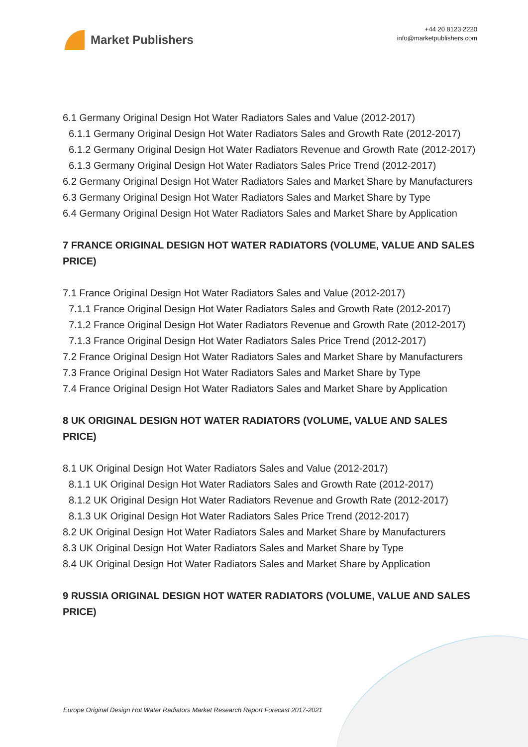Market Publishers
+44 20 8123 2220
info@marketpublishers.com
6.1 Germany Original Design Hot Water Radiators Sales and Value (2012-2017)
6.1.1 Germany Original Design Hot Water Radiators Sales and Growth Rate (2012-2017)
6.1.2 Germany Original Design Hot Water Radiators Revenue and Growth Rate (2012-2017)
6.1.3 Germany Original Design Hot Water Radiators Sales Price Trend (2012-2017)
6.2 Germany Original Design Hot Water Radiators Sales and Market Share by Manufacturers
6.3 Germany Original Design Hot Water Radiators Sales and Market Share by Type
6.4 Germany Original Design Hot Water Radiators Sales and Market Share by Application
7 FRANCE ORIGINAL DESIGN HOT WATER RADIATORS (VOLUME, VALUE AND SALES PRICE)
7.1 France Original Design Hot Water Radiators Sales and Value (2012-2017)
7.1.1 France Original Design Hot Water Radiators Sales and Growth Rate (2012-2017)
7.1.2 France Original Design Hot Water Radiators Revenue and Growth Rate (2012-2017)
7.1.3 France Original Design Hot Water Radiators Sales Price Trend (2012-2017)
7.2 France Original Design Hot Water Radiators Sales and Market Share by Manufacturers
7.3 France Original Design Hot Water Radiators Sales and Market Share by Type
7.4 France Original Design Hot Water Radiators Sales and Market Share by Application
8 UK ORIGINAL DESIGN HOT WATER RADIATORS (VOLUME, VALUE AND SALES PRICE)
8.1 UK Original Design Hot Water Radiators Sales and Value (2012-2017)
8.1.1 UK Original Design Hot Water Radiators Sales and Growth Rate (2012-2017)
8.1.2 UK Original Design Hot Water Radiators Revenue and Growth Rate (2012-2017)
8.1.3 UK Original Design Hot Water Radiators Sales Price Trend (2012-2017)
8.2 UK Original Design Hot Water Radiators Sales and Market Share by Manufacturers
8.3 UK Original Design Hot Water Radiators Sales and Market Share by Type
8.4 UK Original Design Hot Water Radiators Sales and Market Share by Application
9 RUSSIA ORIGINAL DESIGN HOT WATER RADIATORS (VOLUME, VALUE AND SALES PRICE)
Europe Original Design Hot Water Radiators Market Research Report Forecast 2017-2021